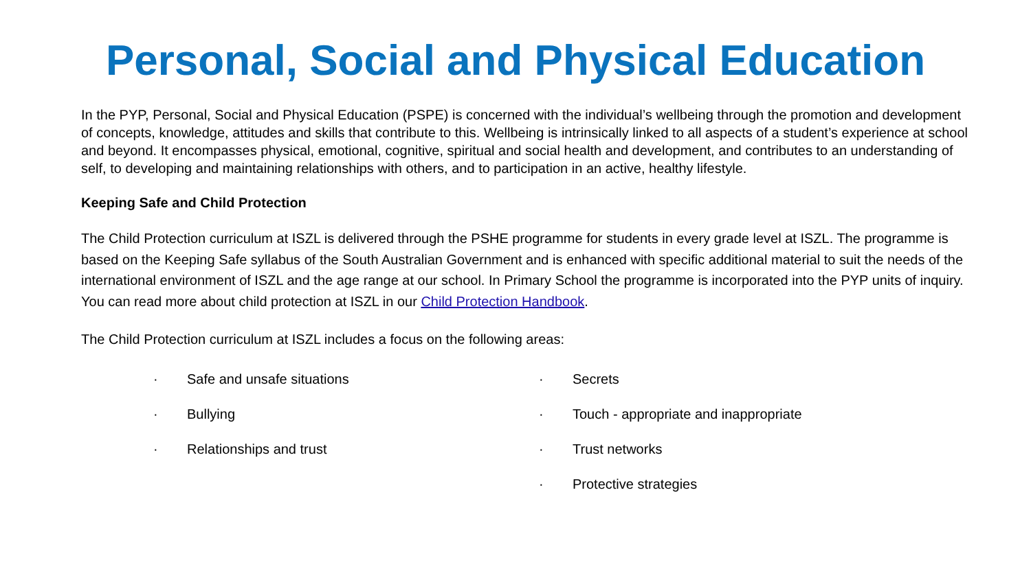Personal, Social and Physical Education
In the PYP, Personal, Social and Physical Education (PSPE) is concerned with the individual’s wellbeing through the promotion and development of concepts, knowledge, attitudes and skills that contribute to this. Wellbeing is intrinsically linked to all aspects of a student’s experience at school and beyond. It encompasses physical, emotional, cognitive, spiritual and social health and development, and contributes to an understanding of self, to developing and maintaining relationships with others, and to participation in an active, healthy lifestyle.
Keeping Safe and Child Protection
The Child Protection curriculum at ISZL is delivered through the PSHE programme for students in every grade level at ISZL. The programme is based on the Keeping Safe syllabus of the South Australian Government and is enhanced with specific additional material to suit the needs of the international environment of ISZL and the age range at our school. In Primary School the programme is incorporated into the PYP units of inquiry. You can read more about child protection at ISZL in our Child Protection Handbook.
The Child Protection curriculum at ISZL includes a focus on the following areas:
· Safe and unsafe situations
· Bullying
· Relationships and trust
· Secrets
· Touch - appropriate and inappropriate
· Trust networks
· Protective strategies